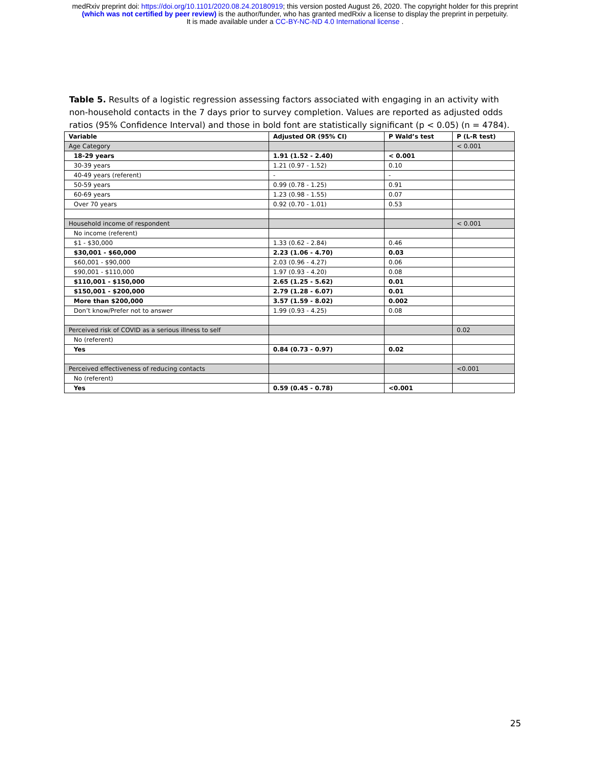medRxiv preprint doi: https://doi.org/10.1101/2020.08.24.20180919; this version posted August 26, 2020. The copyright holder for this preprint
(which was not certified by peer review) is the author/funder, who has granted medRxiv a license to display the preprint in perpetuity.
It is made available under a CC-BY-NC-ND 4.0 International license .
Table 5. Results of a logistic regression assessing factors associated with engaging in an activity with non-household contacts in the 7 days prior to survey completion. Values are reported as adjusted odds ratios (95% Confidence Interval) and those in bold font are statistically significant (p < 0.05) (n = 4784).
| Variable | Adjusted OR (95% CI) | P Wald’s test | P (L-R test) |
| --- | --- | --- | --- |
| Age Category | | | < 0.001 |
| 18-29 years | 1.91 (1.52 - 2.40) | < 0.001 | |
| 30-39 years | 1.21 (0.97 - 1.52) | 0.10 | |
| 40-49 years (referent) | - | - | |
| 50-59 years | 0.99 (0.78 - 1.25) | 0.91 | |
| 60-69 years | 1.23 (0.98 - 1.55) | 0.07 | |
| Over 70 years | 0.92 (0.70 - 1.01) | 0.53 | |
| Household income of respondent | | | < 0.001 |
| No income (referent) | | | |
| $1 - $30,000 | 1.33 (0.62 - 2.84) | 0.46 | |
| $30,001 - $60,000 | 2.23 (1.06 - 4.70) | 0.03 | |
| $60,001 - $90,000 | 2.03 (0.96 - 4.27) | 0.06 | |
| $90,001 - $110,000 | 1.97 (0.93 - 4.20) | 0.08 | |
| $110,001 - $150,000 | 2.65 (1.25 - 5.62) | 0.01 | |
| $150,001 - $200,000 | 2.79 (1.28 - 6.07) | 0.01 | |
| More than $200,000 | 3.57 (1.59 - 8.02) | 0.002 | |
| Don’t know/Prefer not to answer | 1.99 (0.93 - 4.25) | 0.08 | |
| Perceived risk of COVID as a serious illness to self | | | 0.02 |
| No (referent) | | | |
| Yes | 0.84 (0.73 - 0.97) | 0.02 | |
| Perceived effectiveness of reducing contacts | | | <0.001 |
| No (referent) | | | |
| Yes | 0.59 (0.45 - 0.78) | <0.001 | |
25